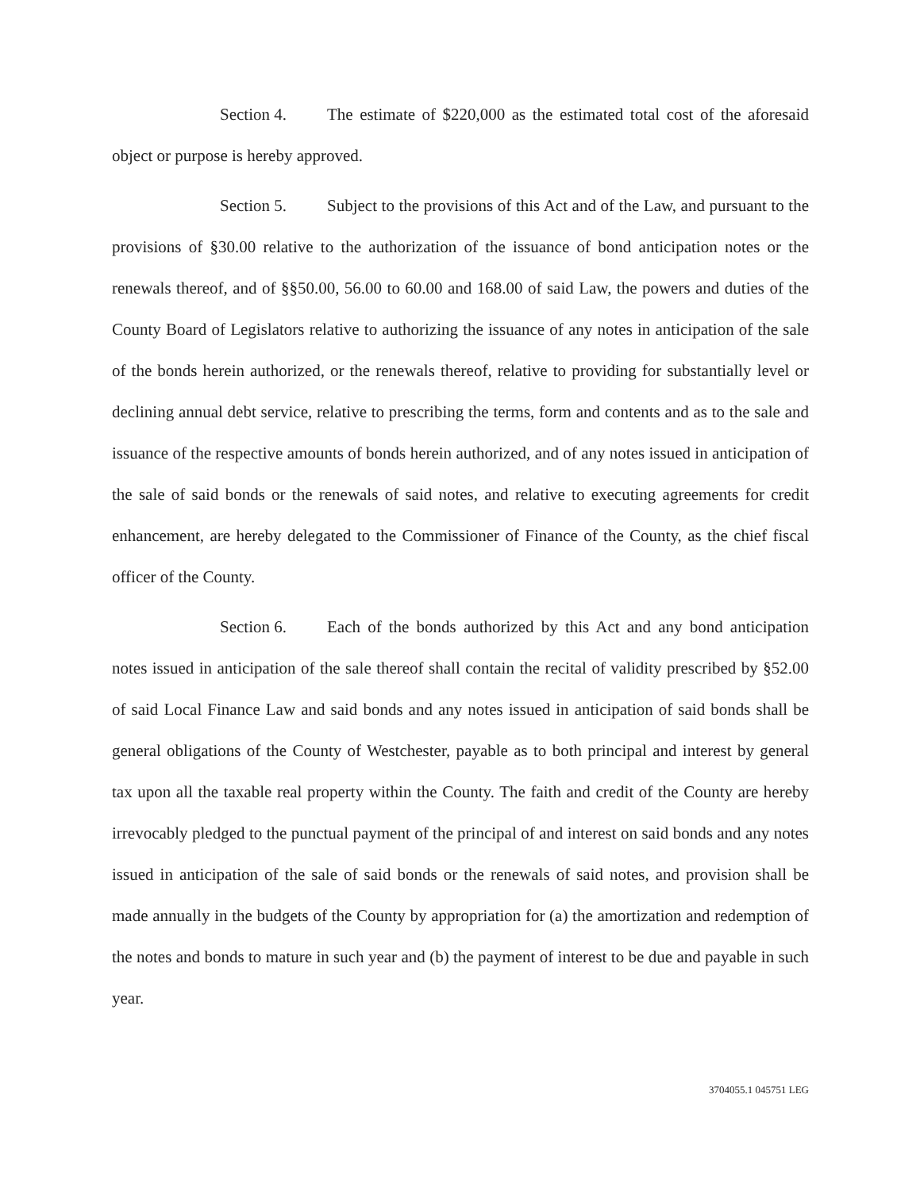Section 4. The estimate of $220,000 as the estimated total cost of the aforesaid object or purpose is hereby approved.
Section 5. Subject to the provisions of this Act and of the Law, and pursuant to the provisions of §30.00 relative to the authorization of the issuance of bond anticipation notes or the renewals thereof, and of §§50.00, 56.00 to 60.00 and 168.00 of said Law, the powers and duties of the County Board of Legislators relative to authorizing the issuance of any notes in anticipation of the sale of the bonds herein authorized, or the renewals thereof, relative to providing for substantially level or declining annual debt service, relative to prescribing the terms, form and contents and as to the sale and issuance of the respective amounts of bonds herein authorized, and of any notes issued in anticipation of the sale of said bonds or the renewals of said notes, and relative to executing agreements for credit enhancement, are hereby delegated to the Commissioner of Finance of the County, as the chief fiscal officer of the County.
Section 6. Each of the bonds authorized by this Act and any bond anticipation notes issued in anticipation of the sale thereof shall contain the recital of validity prescribed by §52.00 of said Local Finance Law and said bonds and any notes issued in anticipation of said bonds shall be general obligations of the County of Westchester, payable as to both principal and interest by general tax upon all the taxable real property within the County. The faith and credit of the County are hereby irrevocably pledged to the punctual payment of the principal of and interest on said bonds and any notes issued in anticipation of the sale of said bonds or the renewals of said notes, and provision shall be made annually in the budgets of the County by appropriation for (a) the amortization and redemption of the notes and bonds to mature in such year and (b) the payment of interest to be due and payable in such year.
3704055.1 045751 LEG